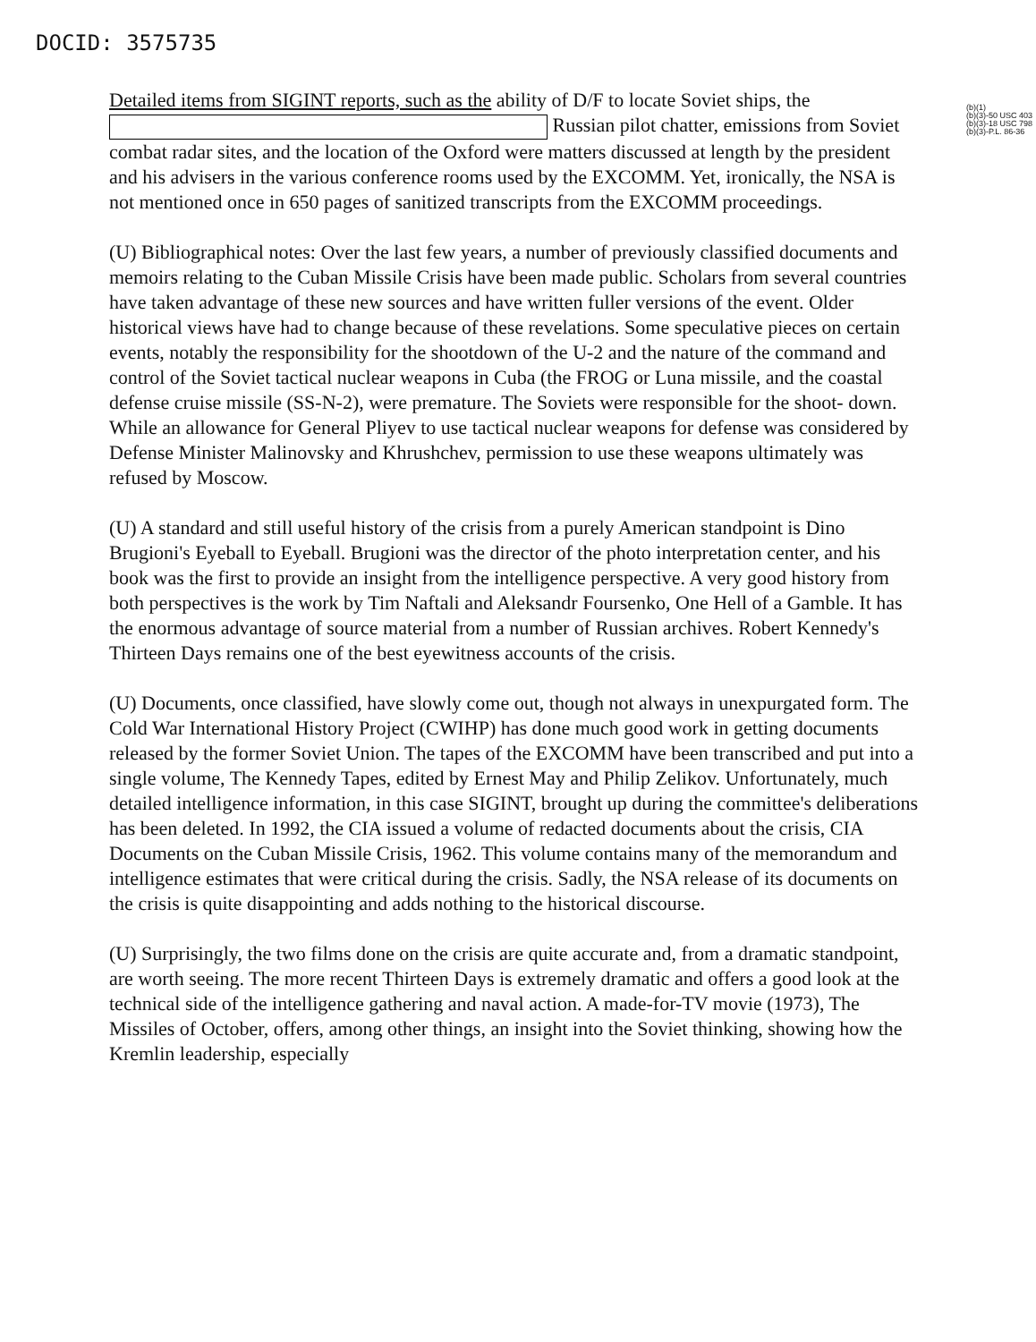DOCID: 3575735
(b)(1)
(b)(3)-50 USC 403
(b)(3)-18 USC 798
(b)(3)-P.L. 86-36
Detailed items from SIGINT reports, such as the ability of D/F to locate Soviet ships, the
Russian pilot chatter, emissions from Soviet combat radar sites, and the location of the Oxford were matters discussed at length by the president and his advisers in the various conference rooms used by the EXCOMM. Yet, ironically, the NSA is not mentioned once in 650 pages of sanitized transcripts from the EXCOMM proceedings.
(U) Bibliographical notes: Over the last few years, a number of previously classified documents and memoirs relating to the Cuban Missile Crisis have been made public. Scholars from several countries have taken advantage of these new sources and have written fuller versions of the event. Older historical views have had to change because of these revelations. Some speculative pieces on certain events, notably the responsibility for the shootdown of the U-2 and the nature of the command and control of the Soviet tactical nuclear weapons in Cuba (the FROG or Luna missile, and the coastal defense cruise missile (SS-N-2), were premature. The Soviets were responsible for the shoot- down. While an allowance for General Pliyev to use tactical nuclear weapons for defense was considered by Defense Minister Malinovsky and Khrushchev, permission to use these weapons ultimately was refused by Moscow.
(U) A standard and still useful history of the crisis from a purely American standpoint is Dino Brugioni's Eyeball to Eyeball. Brugioni was the director of the photo interpretation center, and his book was the first to provide an insight from the intelligence perspective. A very good history from both perspectives is the work by Tim Naftali and Aleksandr Foursenko, One Hell of a Gamble. It has the enormous advantage of source material from a number of Russian archives. Robert Kennedy's Thirteen Days remains one of the best eyewitness accounts of the crisis.
(U) Documents, once classified, have slowly come out, though not always in unexpurgated form. The Cold War International History Project (CWIHP) has done much good work in getting documents released by the former Soviet Union. The tapes of the EXCOMM have been transcribed and put into a single volume, The Kennedy Tapes, edited by Ernest May and Philip Zelikov. Unfortunately, much detailed intelligence information, in this case SIGINT, brought up during the committee's deliberations has been deleted. In 1992, the CIA issued a volume of redacted documents about the crisis, CIA Documents on the Cuban Missile Crisis, 1962. This volume contains many of the memorandum and intelligence estimates that were critical during the crisis. Sadly, the NSA release of its documents on the crisis is quite disappointing and adds nothing to the historical discourse.
(U) Surprisingly, the two films done on the crisis are quite accurate and, from a dramatic standpoint, are worth seeing. The more recent Thirteen Days is extremely dramatic and offers a good look at the technical side of the intelligence gathering and naval action. A made-for-TV movie (1973), The Missiles of October, offers, among other things, an insight into the Soviet thinking, showing how the Kremlin leadership, especially